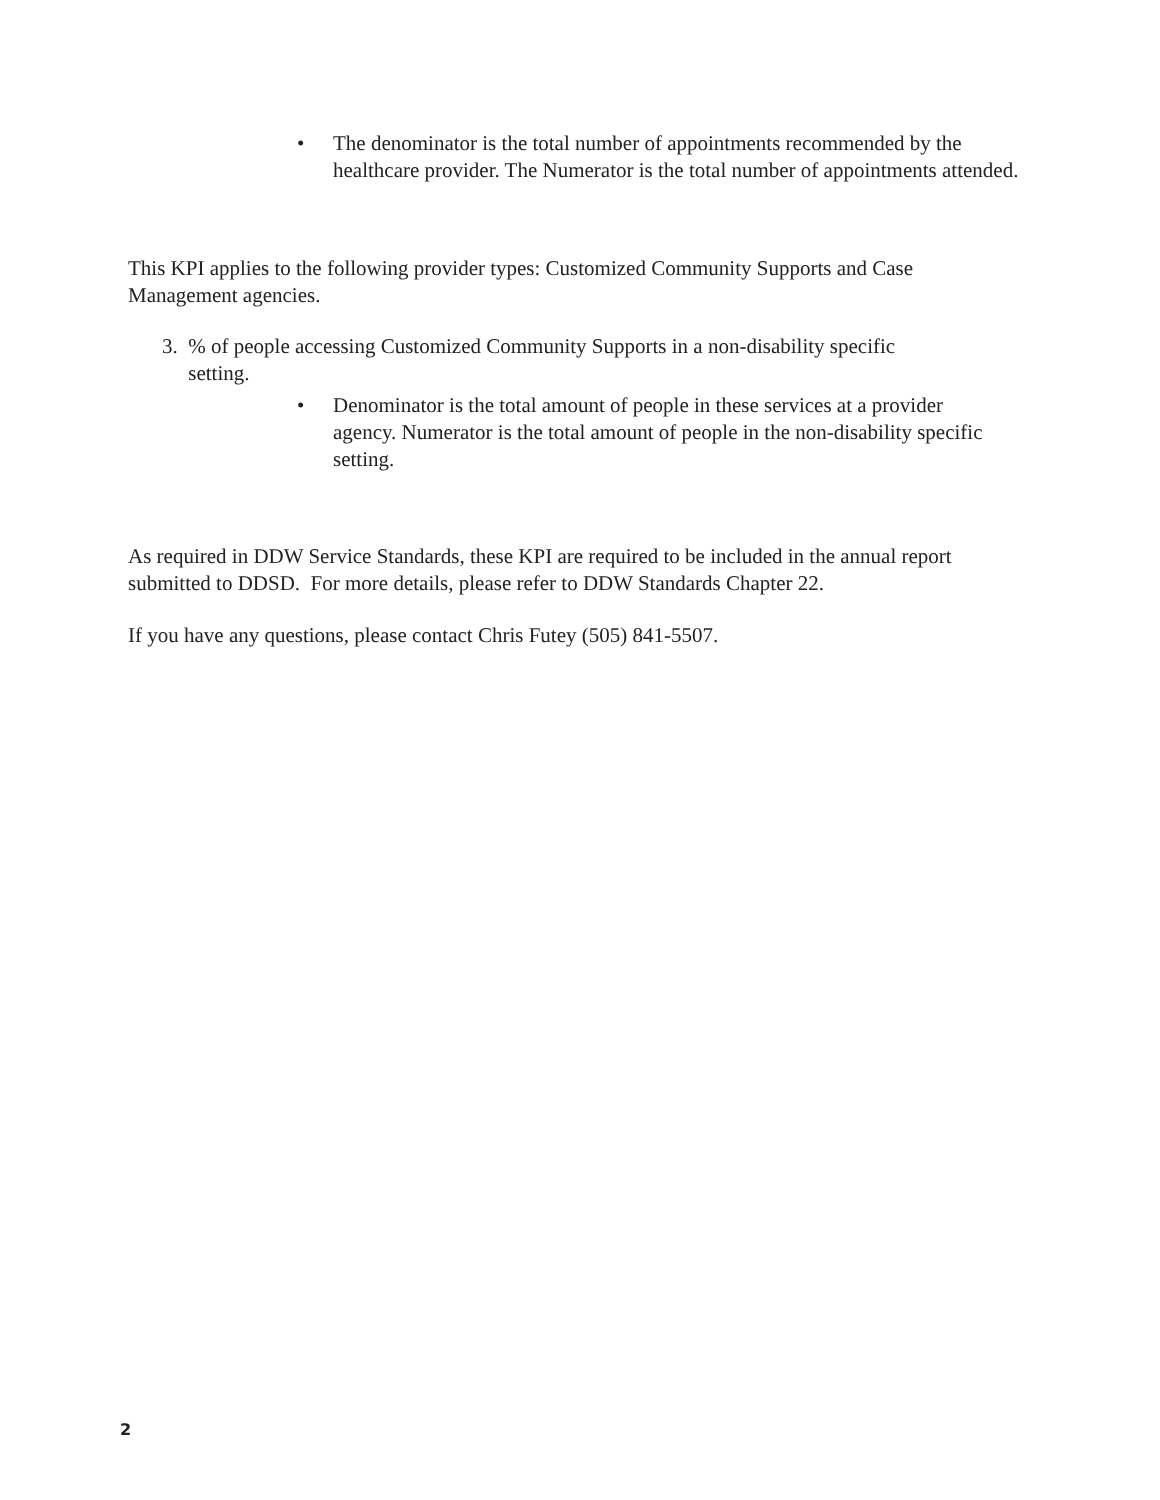• The denominator is the total number of appointments recommended by the healthcare provider. The Numerator is the total number of appointments attended.
This KPI applies to the following provider types: Customized Community Supports and Case Management agencies.
3. % of people accessing Customized Community Supports in a non-disability specific
setting.
• Denominator is the total amount of people in these services at a provider agency. Numerator is the total amount of people in the non-disability specific setting.
As required in DDW Service Standards, these KPI are required to be included in the annual report submitted to DDSD. For more details, please refer to DDW Standards Chapter 22.
If you have any questions, please contact Chris Futey (505) 841-5507.
2